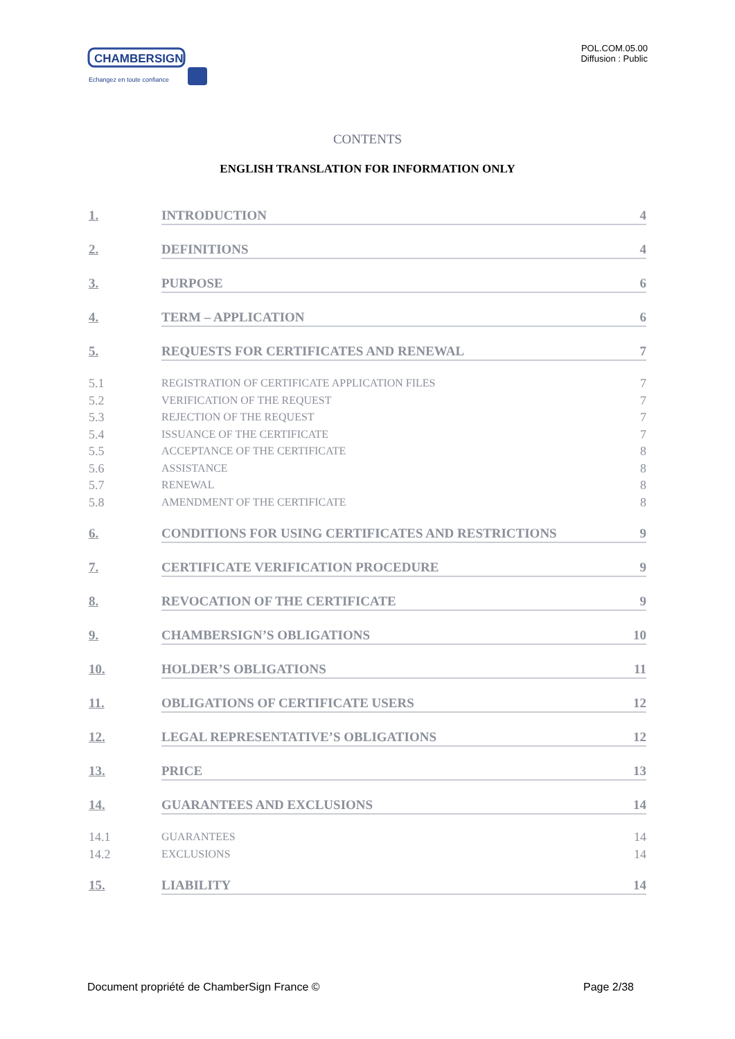CHAMBERSIGN
Echangez en toute confiance
POL.COM.05.00
Diffusion : Public
CONTENTS
ENGLISH TRANSLATION FOR INFORMATION ONLY
1. INTRODUCTION 4
2. DEFINITIONS 4
3. PURPOSE 6
4. TERM – APPLICATION 6
5. REQUESTS FOR CERTIFICATES AND RENEWAL 7
5.1 REGISTRATION OF CERTIFICATE APPLICATION FILES 7
5.2 VERIFICATION OF THE REQUEST 7
5.3 REJECTION OF THE REQUEST 7
5.4 ISSUANCE OF THE CERTIFICATE 7
5.5 ACCEPTANCE OF THE CERTIFICATE 8
5.6 ASSISTANCE 8
5.7 RENEWAL 8
5.8 AMENDMENT OF THE CERTIFICATE 8
6. CONDITIONS FOR USING CERTIFICATES AND RESTRICTIONS 9
7. CERTIFICATE VERIFICATION PROCEDURE 9
8. REVOCATION OF THE CERTIFICATE 9
9. CHAMBERSIGN’S OBLIGATIONS 10
10. HOLDER’S OBLIGATIONS 11
11. OBLIGATIONS OF CERTIFICATE USERS 12
12. LEGAL REPRESENTATIVE’S OBLIGATIONS 12
13. PRICE 13
14. GUARANTEES AND EXCLUSIONS 14
14.1 GUARANTEES 14
14.2 EXCLUSIONS 14
15. LIABILITY 14
Document propriété de ChamberSign France © Page 2/38